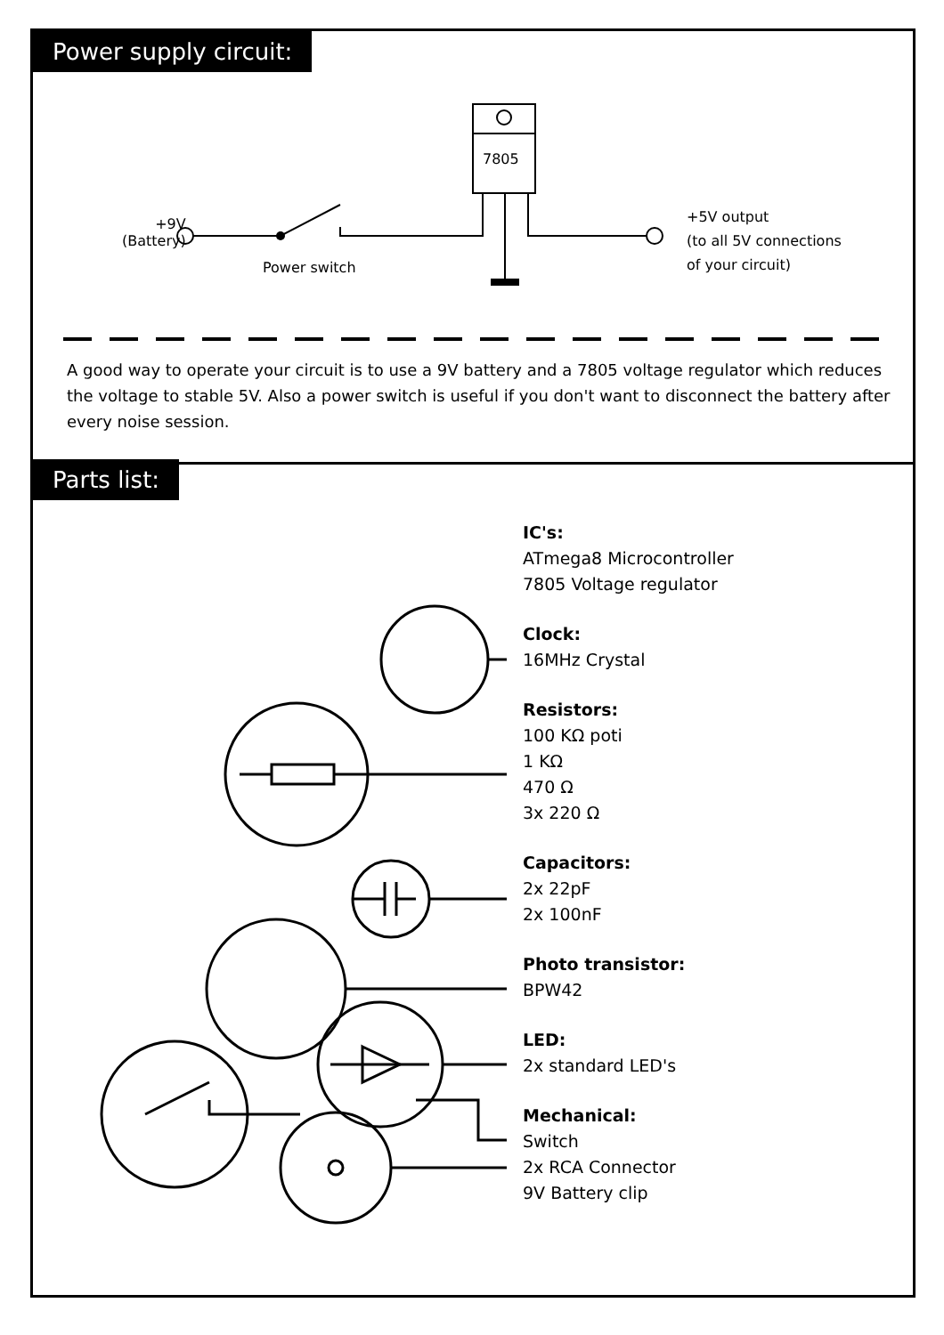Power supply circuit:
+9V
(Battery)
Power switch
7805
+5V output
(to all 5V connections
of your circuit)
A good way to operate your circuit is to use a 9V battery and a 7805 voltage regulator which reduces the voltage to stable 5V. Also a power switch is useful if you don't want to disconnect the battery after every noise session.
Parts list:
IC's:
ATmega8 Microcontroller
7805 Voltage regulator
Clock:
16MHz Crystal
Resistors:
100 KΩ poti
1 KΩ
470 Ω
3x 220 Ω
Capacitors:
2x 22pF
2x 100nF
Photo transistor:
BPW42
LED:
2x standard LED's
Mechanical:
Switch
2x RCA Connector
9V Battery clip